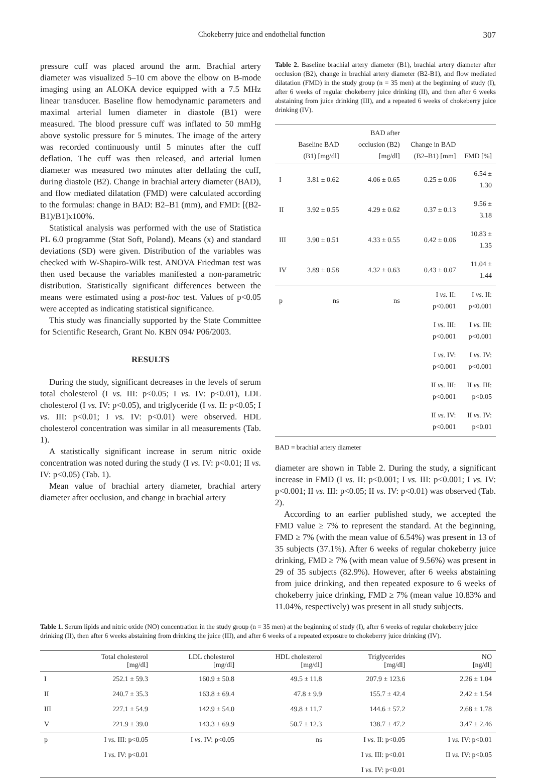Chokeberry juice and endothelial function 307
pressure cuff was placed around the arm. Brachial artery diameter was visualized 5–10 cm above the elbow on B-mode imaging using an ALOKA device equipped with a 7.5 MHz linear transducer. Baseline flow hemodynamic parameters and maximal arterial lumen diameter in diastole (B1) were measured. The blood pressure cuff was inflated to 50 mmHg above systolic pressure for 5 minutes. The image of the artery was recorded continuously until 5 minutes after the cuff deflation. The cuff was then released, and arterial lumen diameter was measured two minutes after deflating the cuff, during diastole (B2). Change in brachial artery diameter (BAD), and flow mediated dilatation (FMD) were calculated according to the formulas: change in BAD: B2–B1 (mm), and FMD: [(B2-B1)/B1]x100%.
Statistical analysis was performed with the use of Statistica PL 6.0 programme (Stat Soft, Poland). Means (x) and standard deviations (SD) were given. Distribution of the variables was checked with W-Shapiro-Wilk test. ANOVA Friedman test was then used because the variables manifested a non-parametric distribution. Statistically significant differences between the means were estimated using a post-hoc test. Values of p<0.05 were accepted as indicating statistical significance.
This study was financially supported by the State Committee for Scientific Research, Grant No. KBN 094/ P06/2003.
RESULTS
During the study, significant decreases in the levels of serum total cholesterol (I vs. III: p<0.05; I vs. IV: p<0.01), LDL cholesterol (I vs. IV: p<0.05), and triglyceride (I vs. II: p<0.05; I vs. III: p<0.01; I vs. IV: p<0.01) were observed. HDL cholesterol concentration was similar in all measurements (Tab. 1).
A statistically significant increase in serum nitric oxide concentration was noted during the study (I vs. IV: p<0.01; II vs. IV: p<0.05) (Tab. 1).
Mean value of brachial artery diameter, brachial artery diameter after occlusion, and change in brachial artery
Table 2. Baseline brachial artery diameter (B1), brachial artery diameter after occlusion (B2), change in brachial artery diameter (B2-B1), and flow mediated dilatation (FMD) in the study group (n = 35 men) at the beginning of study (I), after 6 weeks of regular chokeberry juice drinking (II), and then after 6 weeks abstaining from juice drinking (III), and a repeated 6 weeks of chokeberry juice drinking (IV).
| | Baseline BAD (B1) [mg/dl] | BAD after occlusion (B2) [mg/dl] | Change in BAD (B2–B1) [mm] | FMD [%] |
| --- | --- | --- | --- | --- |
| I | 3.81 ± 0.62 | 4.06 ± 0.65 | 0.25 ± 0.06 | 6.54 ± 1.30 |
| II | 3.92 ± 0.55 | 4.29 ± 0.62 | 0.37 ± 0.13 | 9.56 ± 3.18 |
| III | 3.90 ± 0.51 | 4.33 ± 0.55 | 0.42 ± 0.06 | 10.83 ± 1.35 |
| IV | 3.89 ± 0.58 | 4.32 ± 0.63 | 0.43 ± 0.07 | 11.04 ± 1.44 |
| p | ns | ns | I vs. II: p<0.001 | I vs. II: p<0.001 |
| | | | I vs. III: p<0.001 | I vs. III: p<0.001 |
| | | | I vs. IV: p<0.001 | I vs. IV: p<0.001 |
| | | | II vs. III: p<0.001 | II vs. III: p<0.05 |
| | | | II vs. IV: p<0.001 | II vs. IV: p<0.01 |
BAD = brachial artery diameter
diameter are shown in Table 2. During the study, a significant increase in FMD (I vs. II: p<0.001; I vs. III: p<0.001; I vs. IV: p<0.001; II vs. III: p<0.05; II vs. IV: p<0.01) was observed (Tab. 2).
According to an earlier published study, we accepted the FMD value ≥ 7% to represent the standard. At the beginning, FMD ≥ 7% (with the mean value of 6.54%) was present in 13 of 35 subjects (37.1%). After 6 weeks of regular chokeberry juice drinking, FMD ≥ 7% (with mean value of 9.56%) was present in 29 of 35 subjects (82.9%). However, after 6 weeks abstaining from juice drinking, and then repeated exposure to 6 weeks of chokeberry juice drinking, FMD ≥ 7% (mean value 10.83% and 11.04%, respectively) was present in all study subjects.
Table 1. Serum lipids and nitric oxide (NO) concentration in the study group (n = 35 men) at the beginning of study (I), after 6 weeks of regular chokeberry juice drinking (II), then after 6 weeks abstaining from drinking the juice (III), and after 6 weeks of a repeated exposure to chokeberry juice drinking (IV).
| | Total cholesterol [mg/dl] | LDL cholesterol [mg/dl] | HDL cholesterol [mg/dl] | Triglycerides [mg/dl] | NO [ng/dl] |
| --- | --- | --- | --- | --- | --- |
| I | 252.1 ± 59.3 | 160.9 ± 50.8 | 49.5 ± 11.8 | 207.9 ± 123.6 | 2.26 ± 1.04 |
| II | 240.7 ± 35.3 | 163.8 ± 69.4 | 47.8 ± 9.9 | 155.7 ± 42.4 | 2.42 ± 1.54 |
| III | 227.1 ± 54.9 | 142.9 ± 54.0 | 49.8 ± 11.7 | 144.6 ± 57.2 | 2.68 ± 1.78 |
| V | 221.9 ± 39.0 | 143.3 ± 69.9 | 50.7 ± 12.3 | 138.7 ± 47.2 | 3.47 ± 2.46 |
| p | I vs. III: p<0.05 | I vs. IV: p<0.05 | ns | I vs. II: p<0.05 | I vs. IV: p<0.01 |
| | I vs. IV: p<0.01 | | | I vs. III: p<0.01 | II vs. IV: p<0.05 |
| | | | | I vs. IV: p<0.01 | |